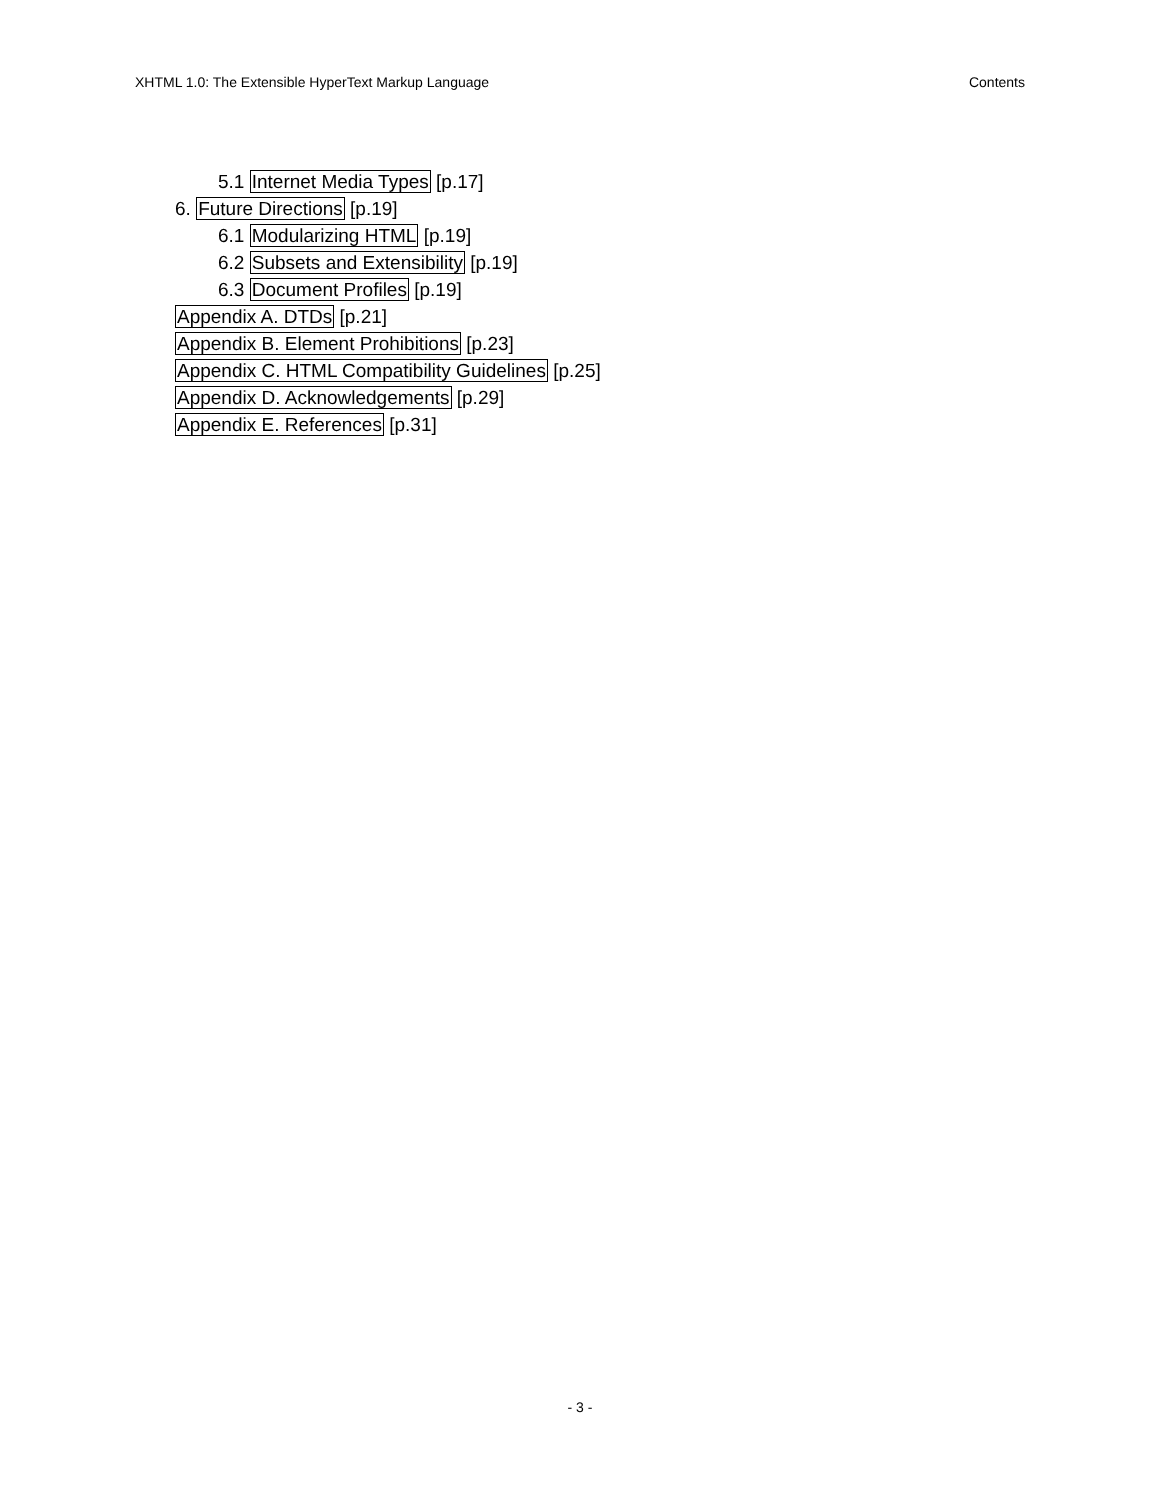XHTML 1.0: The Extensible HyperText Markup Language Contents
5.1 Internet Media Types [p.17]
6. Future Directions [p.19]
6.1 Modularizing HTML [p.19]
6.2 Subsets and Extensibility [p.19]
6.3 Document Profiles [p.19]
Appendix A. DTDs [p.21]
Appendix B. Element Prohibitions [p.23]
Appendix C. HTML Compatibility Guidelines [p.25]
Appendix D. Acknowledgements [p.29]
Appendix E. References [p.31]
- 3 -